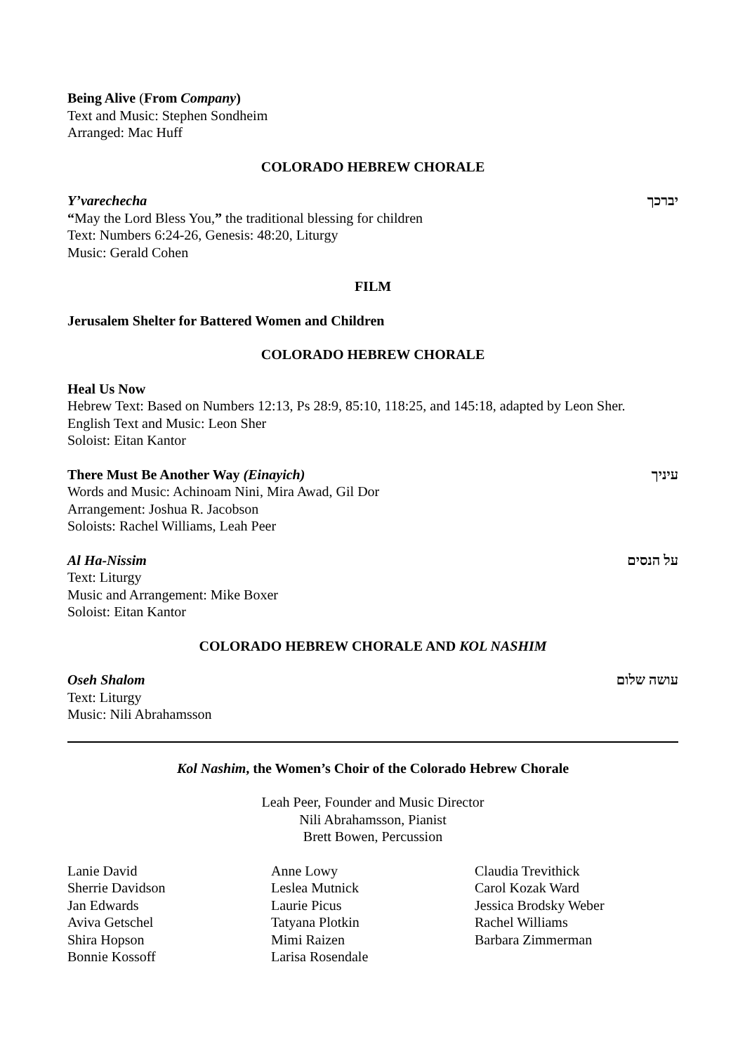Being Alive (From Company)
Text and Music: Stephen Sondheim
Arranged: Mac Huff
COLORADO HEBREW CHORALE
Y’varechecha יברכך
“May the Lord Bless You,” the traditional blessing for children
Text: Numbers 6:24-26, Genesis: 48:20, Liturgy
Music: Gerald Cohen
FILM
Jerusalem Shelter for Battered Women and Children
COLORADO HEBREW CHORALE
Heal Us Now
Hebrew Text: Based on Numbers 12:13, Ps 28:9, 85:10, 118:25, and 145:18, adapted by Leon Sher.
English Text and Music: Leon Sher
Soloist: Eitan Kantor
There Must Be Another Way (Einayich) עיניך
Words and Music: Achinoam Nini, Mira Awad, Gil Dor
Arrangement: Joshua R. Jacobson
Soloists: Rachel Williams, Leah Peer
Al Ha-Nissim על הנסים
Text: Liturgy
Music and Arrangement: Mike Boxer
Soloist: Eitan Kantor
COLORADO HEBREW CHORALE AND KOL NASHIM
Oseh Shalom עושה שלום
Text: Liturgy
Music: Nili Abrahamsson
Kol Nashim, the Women’s Choir of the Colorado Hebrew Chorale
Leah Peer, Founder and Music Director
Nili Abrahamsson, Pianist
Brett Bowen, Percussion
Lanie David
Sherrie Davidson
Jan Edwards
Aviva Getschel
Shira Hopson
Bonnie Kossoff
Anne Lowy
Leslea Mutnick
Laurie Picus
Tatyana Plotkin
Mimi Raizen
Larisa Rosendale
Claudia Trevithick
Carol Kozak Ward
Jessica Brodsky Weber
Rachel Williams
Barbara Zimmerman